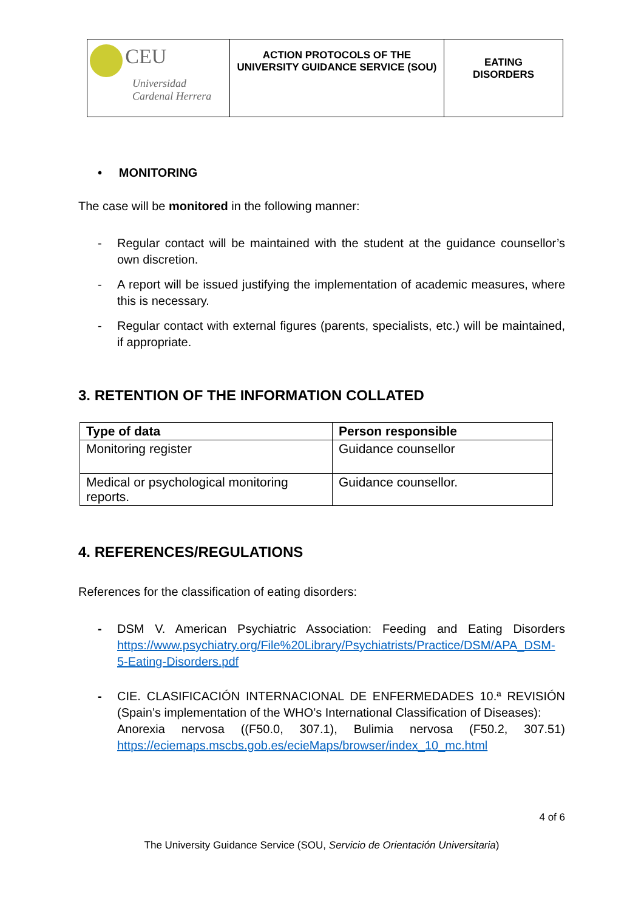| CEU Universidad Cardenal Herrera | ACTION PROTOCOLS OF THE UNIVERSITY GUIDANCE SERVICE (SOU) | EATING DISORDERS |
• MONITORING
The case will be monitored in the following manner:
- Regular contact will be maintained with the student at the guidance counsellor’s own discretion.
- A report will be issued justifying the implementation of academic measures, where this is necessary.
- Regular contact with external figures (parents, specialists, etc.) will be maintained, if appropriate.
3. RETENTION OF THE INFORMATION COLLATED
| Type of data | Person responsible |
| --- | --- |
| Monitoring register | Guidance counsellor |
| Medical or psychological monitoring reports. | Guidance counsellor. |
4. REFERENCES/REGULATIONS
References for the classification of eating disorders:
- DSM V. American Psychiatric Association: Feeding and Eating Disorders https://www.psychiatry.org/File%20Library/Psychiatrists/Practice/DSM/APA_DSM-5-Eating-Disorders.pdf
- CIE. CLASIFICACIÓN INTERNACIONAL DE ENFERMEDADES 10.ª REVISIÓN (Spain’s implementation of the WHO’s International Classification of Diseases):
Anorexia nervosa ((F50.0, 307.1), Bulimia nervosa (F50.2, 307.51) https://eciemaps.mscbs.gob.es/ecieMaps/browser/index_10_mc.html
4 of 6
The University Guidance Service (SOU, Servicio de Orientación Universitaria)